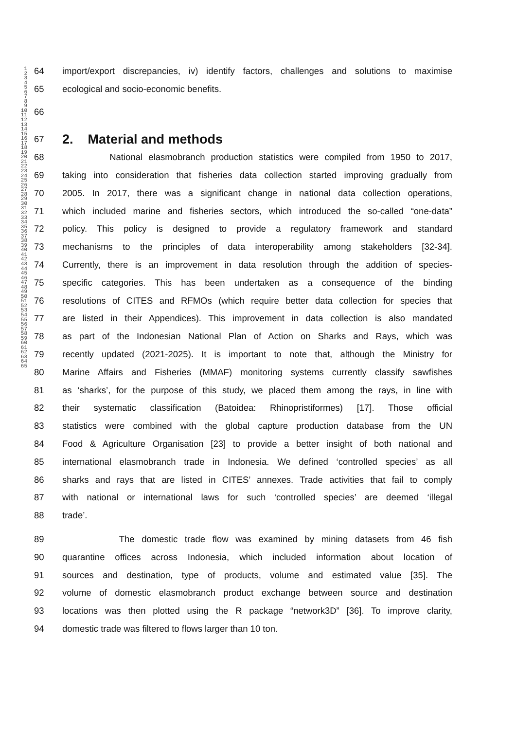1
2
3
4
5
6
7
8
9
10
11
12
13
14
15
16
17
18
19
20
21
22
23
24
25
26
27
28
29
30
31
32
33
34
35
36
37
38
39
40
41
42
43
44
45
46
47
48
49
50
51
52
53
54
55
56
57
58
59
60
61
62
63
64
65
64 import/export discrepancies, iv) identify factors, challenges and solutions to maximise
65 ecological and socio-economic benefits.
66
67 2. Material and methods
68 National elasmobranch production statistics were compiled from 1950 to 2017,
69 taking into consideration that fisheries data collection started improving gradually from
70 2005. In 2017, there was a significant change in national data collection operations,
71 which included marine and fisheries sectors, which introduced the so-called “one-data”
72 policy. This policy is designed to provide a regulatory framework and standard
73 mechanisms to the principles of data interoperability among stakeholders [32-34].
74 Currently, there is an improvement in data resolution through the addition of species-
75 specific categories. This has been undertaken as a consequence of the binding
76 resolutions of CITES and RFMOs (which require better data collection for species that
77 are listed in their Appendices). This improvement in data collection is also mandated
78 as part of the Indonesian National Plan of Action on Sharks and Rays, which was
79 recently updated (2021-2025). It is important to note that, although the Ministry for
80 Marine Affairs and Fisheries (MMAF) monitoring systems currently classify sawfishes
81 as ‘sharks’, for the purpose of this study, we placed them among the rays, in line with
82 their systematic classification (Batoidea: Rhinopristiformes) [17]. Those official
83 statistics were combined with the global capture production database from the UN
84 Food & Agriculture Organisation [23] to provide a better insight of both national and
85 international elasmobranch trade in Indonesia. We defined ‘controlled species’ as all
86 sharks and rays that are listed in CITES’ annexes. Trade activities that fail to comply
87 with national or international laws for such ‘controlled species’ are deemed ‘illegal
88 trade’.
89 The domestic trade flow was examined by mining datasets from 46 fish
90 quarantine offices across Indonesia, which included information about location of
91 sources and destination, type of products, volume and estimated value [35]. The
92 volume of domestic elasmobranch product exchange between source and destination
93 locations was then plotted using the R package “network3D” [36]. To improve clarity,
94 domestic trade was filtered to flows larger than 10 ton.